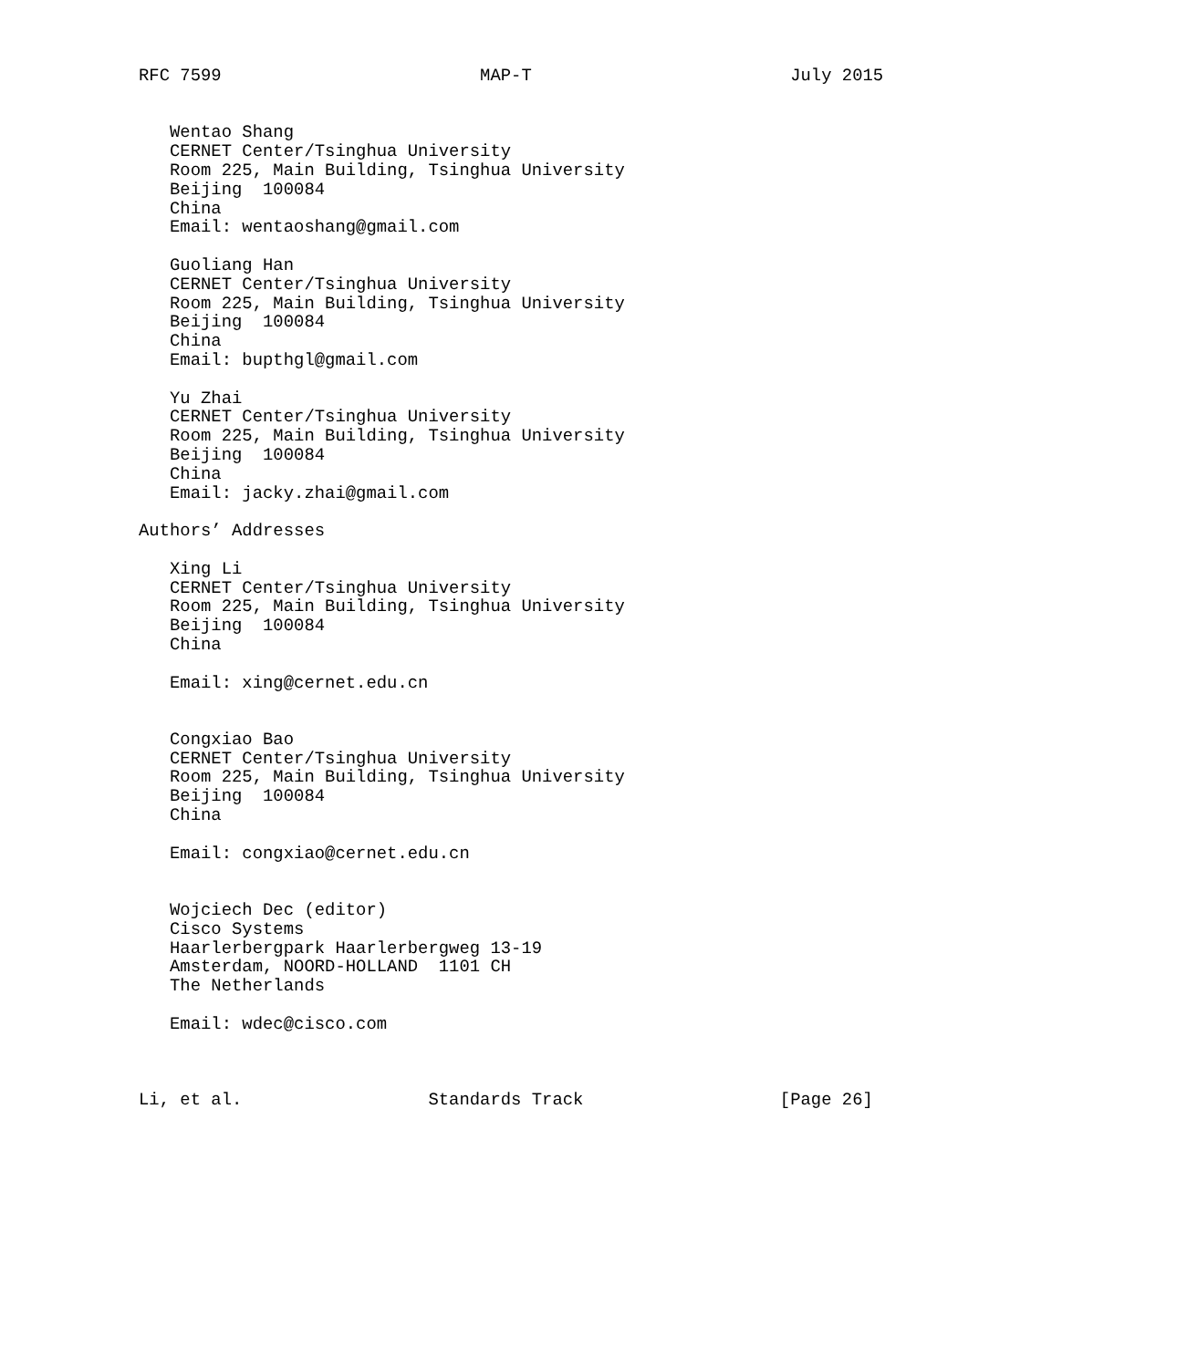RFC 7599                         MAP-T                         July 2015


   Wentao Shang
   CERNET Center/Tsinghua University
   Room 225, Main Building, Tsinghua University
   Beijing  100084
   China
   Email: wentaoshang@gmail.com

   Guoliang Han
   CERNET Center/Tsinghua University
   Room 225, Main Building, Tsinghua University
   Beijing  100084
   China
   Email: bupthgl@gmail.com

   Yu Zhai
   CERNET Center/Tsinghua University
   Room 225, Main Building, Tsinghua University
   Beijing  100084
   China
   Email: jacky.zhai@gmail.com

Authors’ Addresses

   Xing Li
   CERNET Center/Tsinghua University
   Room 225, Main Building, Tsinghua University
   Beijing  100084
   China

   Email: xing@cernet.edu.cn


   Congxiao Bao
   CERNET Center/Tsinghua University
   Room 225, Main Building, Tsinghua University
   Beijing  100084
   China

   Email: congxiao@cernet.edu.cn


   Wojciech Dec (editor)
   Cisco Systems
   Haarlerbergpark Haarlerbergweg 13-19
   Amsterdam, NOORD-HOLLAND  1101 CH
   The Netherlands

   Email: wdec@cisco.com



Li, et al.                  Standards Track                   [Page 26]